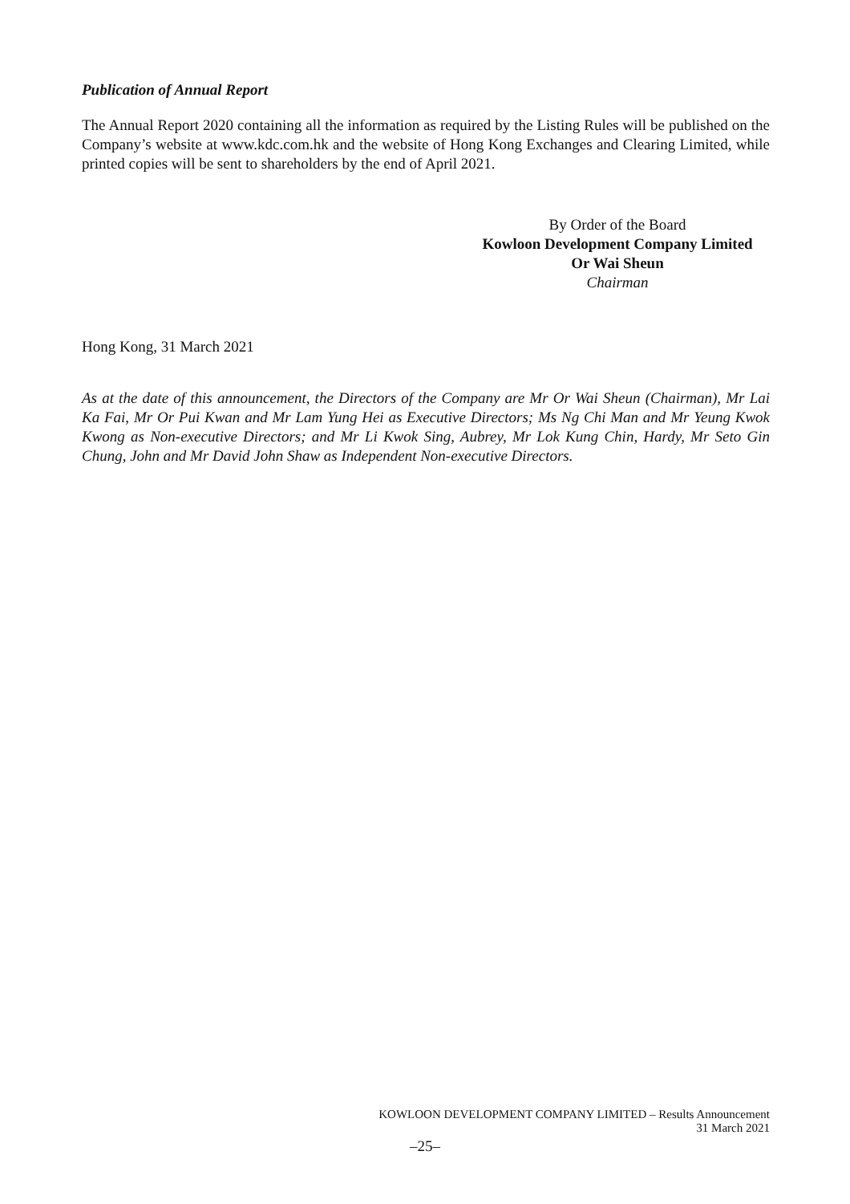Publication of Annual Report
The Annual Report 2020 containing all the information as required by the Listing Rules will be published on the Company’s website at www.kdc.com.hk and the website of Hong Kong Exchanges and Clearing Limited, while printed copies will be sent to shareholders by the end of April 2021.
By Order of the Board
Kowloon Development Company Limited
Or Wai Sheun
Chairman
Hong Kong, 31 March 2021
As at the date of this announcement, the Directors of the Company are Mr Or Wai Sheun (Chairman), Mr Lai Ka Fai, Mr Or Pui Kwan and Mr Lam Yung Hei as Executive Directors; Ms Ng Chi Man and Mr Yeung Kwok Kwong as Non-executive Directors; and Mr Li Kwok Sing, Aubrey, Mr Lok Kung Chin, Hardy, Mr Seto Gin Chung, John and Mr David John Shaw as Independent Non-executive Directors.
KOWLOON DEVELOPMENT COMPANY LIMITED – Results Announcement
31 March 2021
–25–